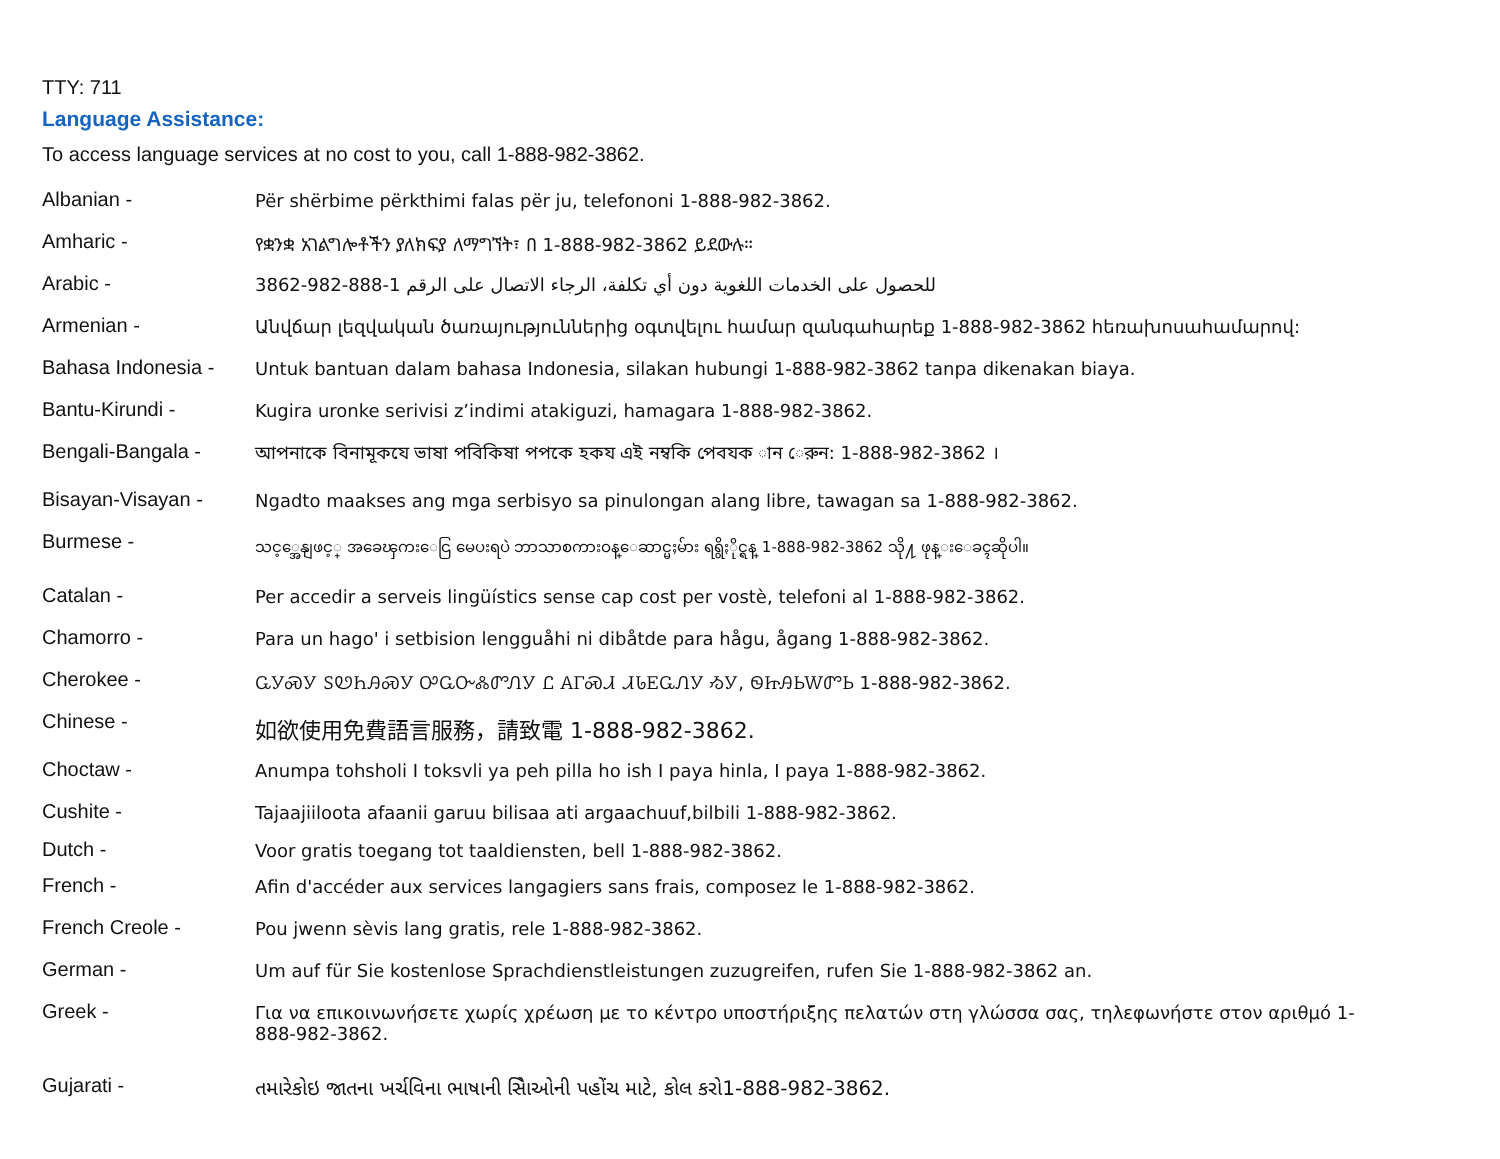TTY: 711
Language Assistance:
To access language services at no cost to you, call 1-888-982-3862.
Albanian - Për shërbime përkthimi falas për ju, telefononi 1-888-982-3862.
Amharic - የቋንቋ አገልግሎቶችን ያለክፍያ ለማግኘት፣ በ 1-888-982-3862 ይደውሉ።
Arabic - للحصول على الخدمات اللغوية دون أي تكلفة، الرجاء الاتصال على الرقم 1-888-982-3862
Armenian - Անվճար լեզվական ծառայություններից օգտվելու համար զանգահարեք 1-888-982-3862 հեռախոսահամարով:
Bahasa Indonesia -
Untuk bantuan dalam bahasa Indonesia, silakan hubungi 1-888-982-3862 tanpa dikenakan biaya.
Bantu-Kirundi - Kugira uronke serivisi z’indimi atakiguzi, hamagara 1-888-982-3862.
Bengali-Bangala - আপনাকে বিনামূকযে ভাষা পবিকিষা পপকে হকয এই নম্বকি পেবযক ান েরুন: 1-888-982-3862 ।
Bisayan-Visayan - Ngadto maakses ang mga serbisyo sa pinulongan alang libre, tawagan sa 1-888-982-3862.
Burmese -
သင့္အေနျဖင့္ အခေၾကးေငြ မေပးရပဲ ဘာသာစကားဝန္ေဆာင္မႈမ်ား ရရွိႏိုင္ရန္ 1-888-982-3862 သို႔ ဖုန္းေခၚဆိုပါ။
Catalan - Per accedir a serveis lingüístics sense cap cost per vostè, telefoni al 1-888-982-3862.
Chamorro - Para un hago' i setbision lengguåhi ni dibåtde para hågu, ågang 1-888-982-3862.
Cherokee - ᏩᎩᏍᎩ ᏚᏬᏂᎯᏍᎩ ᎤᏩᏅᏜᏛᏁᎩ Ꮭ ᎪᎱᏍᏗ ᏗᏓᎬᏩᏁᎩ ᏱᎩ, ᏫᏥᎯᏏᎳᏛᏏ 1-888-982-3862.
Chinese - 如欲使用免費語言服務，請致電 1-888-982-3862.
Choctaw - Anumpa tohsholi I toksvli ya peh pilla ho ish I paya hinla, I paya 1-888-982-3862.
Cushite - Tajaajiiloota afaanii garuu bilisaa ati argaachuuf,bilbili 1-888-982-3862.
Dutch - Voor gratis toegang tot taaldiensten, bell 1-888-982-3862.
French - Afin d'accéder aux services langagiers sans frais, composez le 1-888-982-3862.
French Creole - Pou jwenn sèvis lang gratis, rele 1-888-982-3862.
German - Um auf für Sie kostenlose Sprachdienstleistungen zuzugreifen, rufen Sie 1-888-982-3862 an.
Greek - Για να επικοινωνήσετε χωρίς χρέωση με το κέντρο υποστήριξης πελατών στη γλώσσα σας, τηλεφωνήστε στον αριθμό 1-888-982-3862.
Gujarati - તમારેકોઇ જાતના ખર્ચવિના ભાષાની સેિાઓની પહોંચ માટે, કોલ કરો1-888-982-3862.